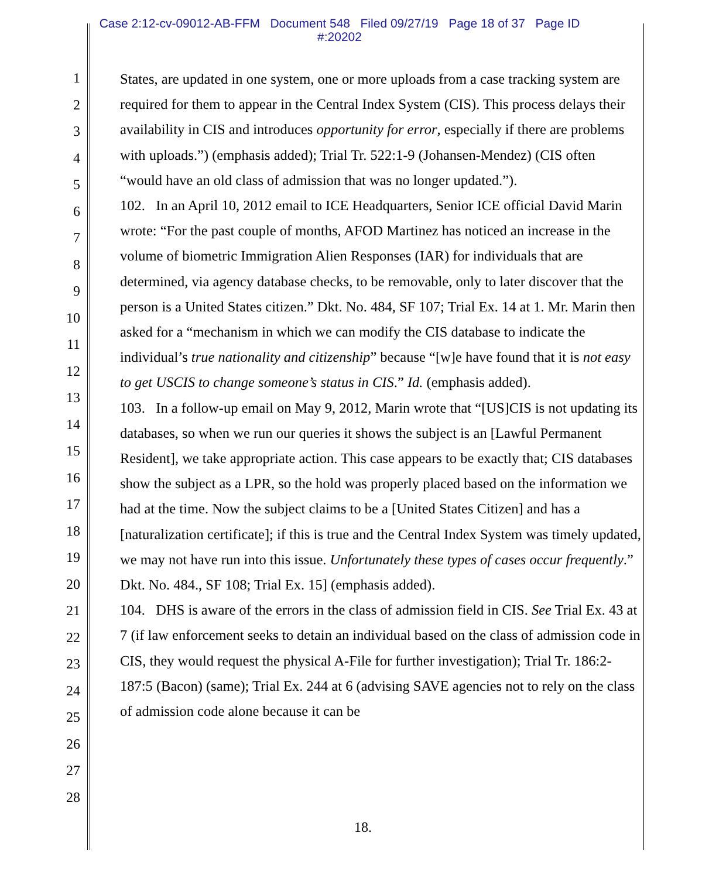Case 2:12-cv-09012-AB-FFM Document 548 Filed 09/27/19 Page 18 of 37 Page ID
#:20202
1
2
3
4
5
6
7
8
9
10
11
12
13
14
15
16
17
18
19
20
21
22
23
24
25
26
27
28
States, are updated in one system, one or more uploads from a case tracking system are required for them to appear in the Central Index System (CIS). This process delays their availability in CIS and introduces opportunity for error, especially if there are problems with uploads.”) (emphasis added); Trial Tr. 522:1-9 (Johansen-Mendez) (CIS often “would have an old class of admission that was no longer updated.”).
102. In an April 10, 2012 email to ICE Headquarters, Senior ICE official David Marin wrote: “For the past couple of months, AFOD Martinez has noticed an increase in the volume of biometric Immigration Alien Responses (IAR) for individuals that are determined, via agency database checks, to be removable, only to later discover that the person is a United States citizen.” Dkt. No. 484, SF 107; Trial Ex. 14 at 1. Mr. Marin then asked for a “mechanism in which we can modify the CIS database to indicate the individual’s true nationality and citizenship” because “[w]e have found that it is not easy to get USCIS to change someone’s status in CIS.” Id. (emphasis added).
103. In a follow-up email on May 9, 2012, Marin wrote that “[US]CIS is not updating its databases, so when we run our queries it shows the subject is an [Lawful Permanent Resident], we take appropriate action. This case appears to be exactly that; CIS databases show the subject as a LPR, so the hold was properly placed based on the information we had at the time. Now the subject claims to be a [United States Citizen] and has a [naturalization certificate]; if this is true and the Central Index System was timely updated, we may not have run into this issue. Unfortunately these types of cases occur frequently.” Dkt. No. 484., SF 108; Trial Ex. 15] (emphasis added).
104. DHS is aware of the errors in the class of admission field in CIS. See Trial Ex. 43 at 7 (if law enforcement seeks to detain an individual based on the class of admission code in CIS, they would request the physical A-File for further investigation); Trial Tr. 186:2-187:5 (Bacon) (same); Trial Ex. 244 at 6 (advising SAVE agencies not to rely on the class of admission code alone because it can be
18.